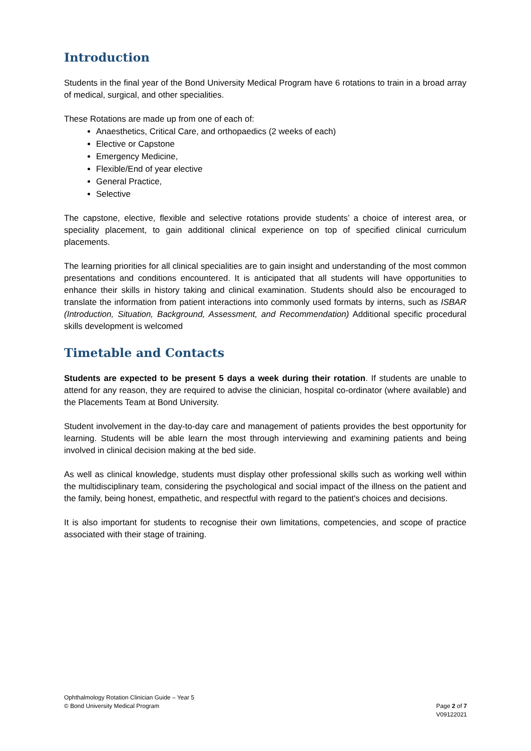Introduction
Students in the final year of the Bond University Medical Program have 6 rotations to train in a broad array of medical, surgical, and other specialities.
These Rotations are made up from one of each of:
Anaesthetics, Critical Care, and orthopaedics (2 weeks of each)
Elective or Capstone
Emergency Medicine,
Flexible/End of year elective
General Practice,
Selective
The capstone, elective, flexible and selective rotations provide students’ a choice of interest area, or speciality placement, to gain additional clinical experience on top of specified clinical curriculum placements.
The learning priorities for all clinical specialities are to gain insight and understanding of the most common presentations and conditions encountered. It is anticipated that all students will have opportunities to enhance their skills in history taking and clinical examination. Students should also be encouraged to translate the information from patient interactions into commonly used formats by interns, such as ISBAR (Introduction, Situation, Background, Assessment, and Recommendation) Additional specific procedural skills development is welcomed
Timetable and Contacts
Students are expected to be present 5 days a week during their rotation. If students are unable to attend for any reason, they are required to advise the clinician, hospital co-ordinator (where available) and the Placements Team at Bond University.
Student involvement in the day-to-day care and management of patients provides the best opportunity for learning. Students will be able learn the most through interviewing and examining patients and being involved in clinical decision making at the bed side.
As well as clinical knowledge, students must display other professional skills such as working well within the multidisciplinary team, considering the psychological and social impact of the illness on the patient and the family, being honest, empathetic, and respectful with regard to the patient's choices and decisions.
It is also important for students to recognise their own limitations, competencies, and scope of practice associated with their stage of training.
Ophthalmology Rotation Clinician Guide – Year 5
© Bond University Medical Program
Page 2 of 7
V09122021